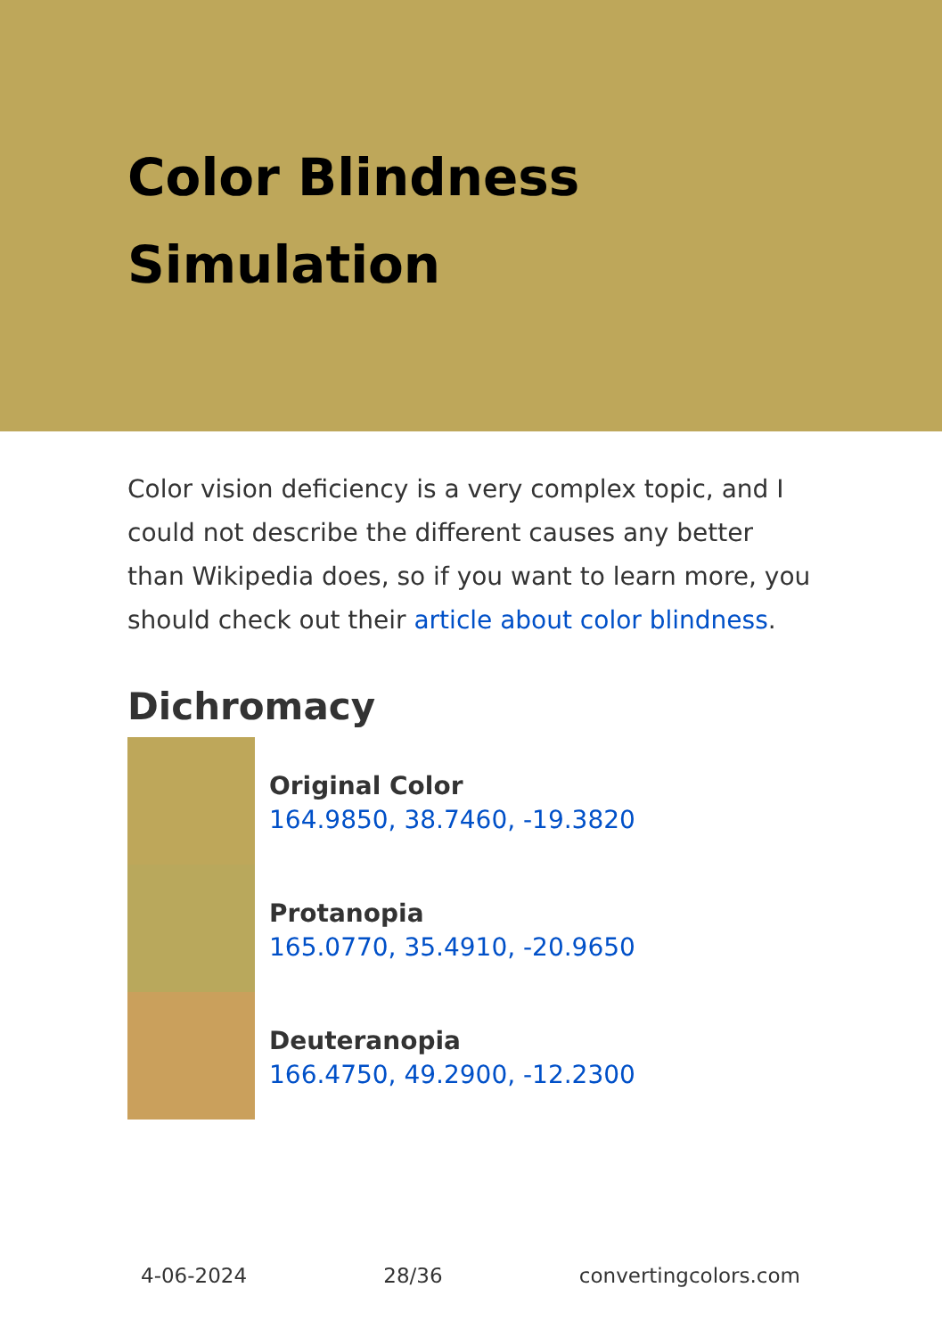Color Blindness
Simulation
Color vision deficiency is a very complex topic, and I could not describe the different causes any better than Wikipedia does, so if you want to learn more, you should check out their article about color blindness.
Dichromacy
Original Color
164.9850, 38.7460, -19.3820
Protanopia
165.0770, 35.4910, -20.9650
Deuteranopia
166.4750, 49.2900, -12.2300
4-06-2024 28/36 convertingcolors.com